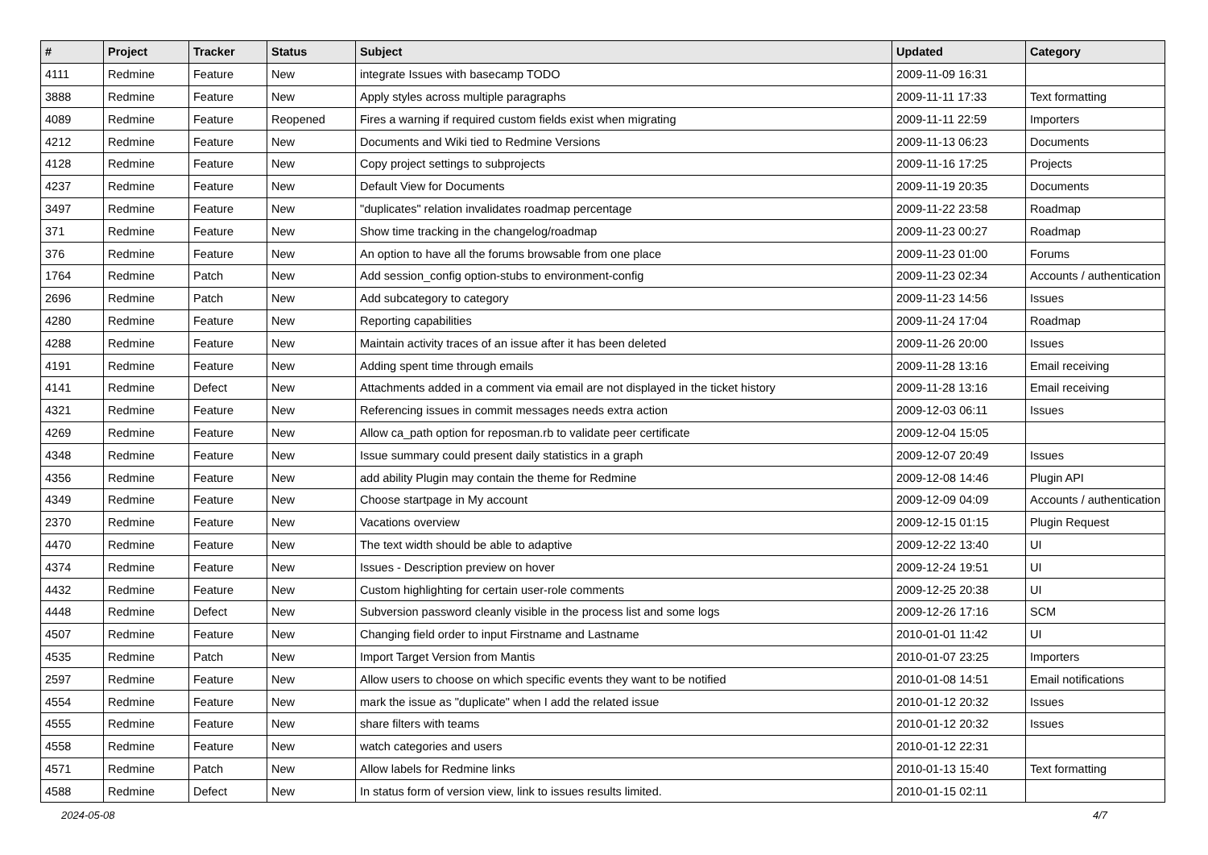| # | Project | Tracker | Status | Subject | Updated | Category |
| --- | --- | --- | --- | --- | --- | --- |
| 4111 | Redmine | Feature | New | integrate Issues with basecamp TODO | 2009-11-09 16:31 | |
| 3888 | Redmine | Feature | New | Apply styles across multiple paragraphs | 2009-11-11 17:33 | Text formatting |
| 4089 | Redmine | Feature | Reopened | Fires a warning if required custom fields exist when migrating | 2009-11-11 22:59 | Importers |
| 4212 | Redmine | Feature | New | Documents and Wiki tied to Redmine Versions | 2009-11-13 06:23 | Documents |
| 4128 | Redmine | Feature | New | Copy project settings to subprojects | 2009-11-16 17:25 | Projects |
| 4237 | Redmine | Feature | New | Default View for Documents | 2009-11-19 20:35 | Documents |
| 3497 | Redmine | Feature | New | "duplicates" relation invalidates roadmap percentage | 2009-11-22 23:58 | Roadmap |
| 371 | Redmine | Feature | New | Show time tracking in the changelog/roadmap | 2009-11-23 00:27 | Roadmap |
| 376 | Redmine | Feature | New | An option to have all the forums browsable from one place | 2009-11-23 01:00 | Forums |
| 1764 | Redmine | Patch | New | Add session_config option-stubs to environment-config | 2009-11-23 02:34 | Accounts / authentication |
| 2696 | Redmine | Patch | New | Add subcategory to category | 2009-11-23 14:56 | Issues |
| 4280 | Redmine | Feature | New | Reporting capabilities | 2009-11-24 17:04 | Roadmap |
| 4288 | Redmine | Feature | New | Maintain activity traces of an issue after it has been deleted | 2009-11-26 20:00 | Issues |
| 4191 | Redmine | Feature | New | Adding spent time through emails | 2009-11-28 13:16 | Email receiving |
| 4141 | Redmine | Defect | New | Attachments added in a comment via email are not displayed in the ticket history | 2009-11-28 13:16 | Email receiving |
| 4321 | Redmine | Feature | New | Referencing issues in commit messages needs extra action | 2009-12-03 06:11 | Issues |
| 4269 | Redmine | Feature | New | Allow ca_path option for reposman.rb to validate peer certificate | 2009-12-04 15:05 | |
| 4348 | Redmine | Feature | New | Issue summary could present daily statistics in a graph | 2009-12-07 20:49 | Issues |
| 4356 | Redmine | Feature | New | add ability Plugin may contain the theme for Redmine | 2009-12-08 14:46 | Plugin API |
| 4349 | Redmine | Feature | New | Choose startpage in My account | 2009-12-09 04:09 | Accounts / authentication |
| 2370 | Redmine | Feature | New | Vacations overview | 2009-12-15 01:15 | Plugin Request |
| 4470 | Redmine | Feature | New | The text width should be able to adaptive | 2009-12-22 13:40 | UI |
| 4374 | Redmine | Feature | New | Issues - Description preview on hover | 2009-12-24 19:51 | UI |
| 4432 | Redmine | Feature | New | Custom highlighting for certain user-role comments | 2009-12-25 20:38 | UI |
| 4448 | Redmine | Defect | New | Subversion password cleanly visible in the process list and some logs | 2009-12-26 17:16 | SCM |
| 4507 | Redmine | Feature | New | Changing field order to input Firstname and Lastname | 2010-01-01 11:42 | UI |
| 4535 | Redmine | Patch | New | Import Target Version from Mantis | 2010-01-07 23:25 | Importers |
| 2597 | Redmine | Feature | New | Allow users to choose on which specific events they want to be notified | 2010-01-08 14:51 | Email notifications |
| 4554 | Redmine | Feature | New | mark the issue as "duplicate" when I add the related issue | 2010-01-12 20:32 | Issues |
| 4555 | Redmine | Feature | New | share filters with teams | 2010-01-12 20:32 | Issues |
| 4558 | Redmine | Feature | New | watch categories and users | 2010-01-12 22:31 | |
| 4571 | Redmine | Patch | New | Allow labels for Redmine links | 2010-01-13 15:40 | Text formatting |
| 4588 | Redmine | Defect | New | In status form of version view, link to issues results limited. | 2010-01-15 02:11 | |
2024-05-08 4/7